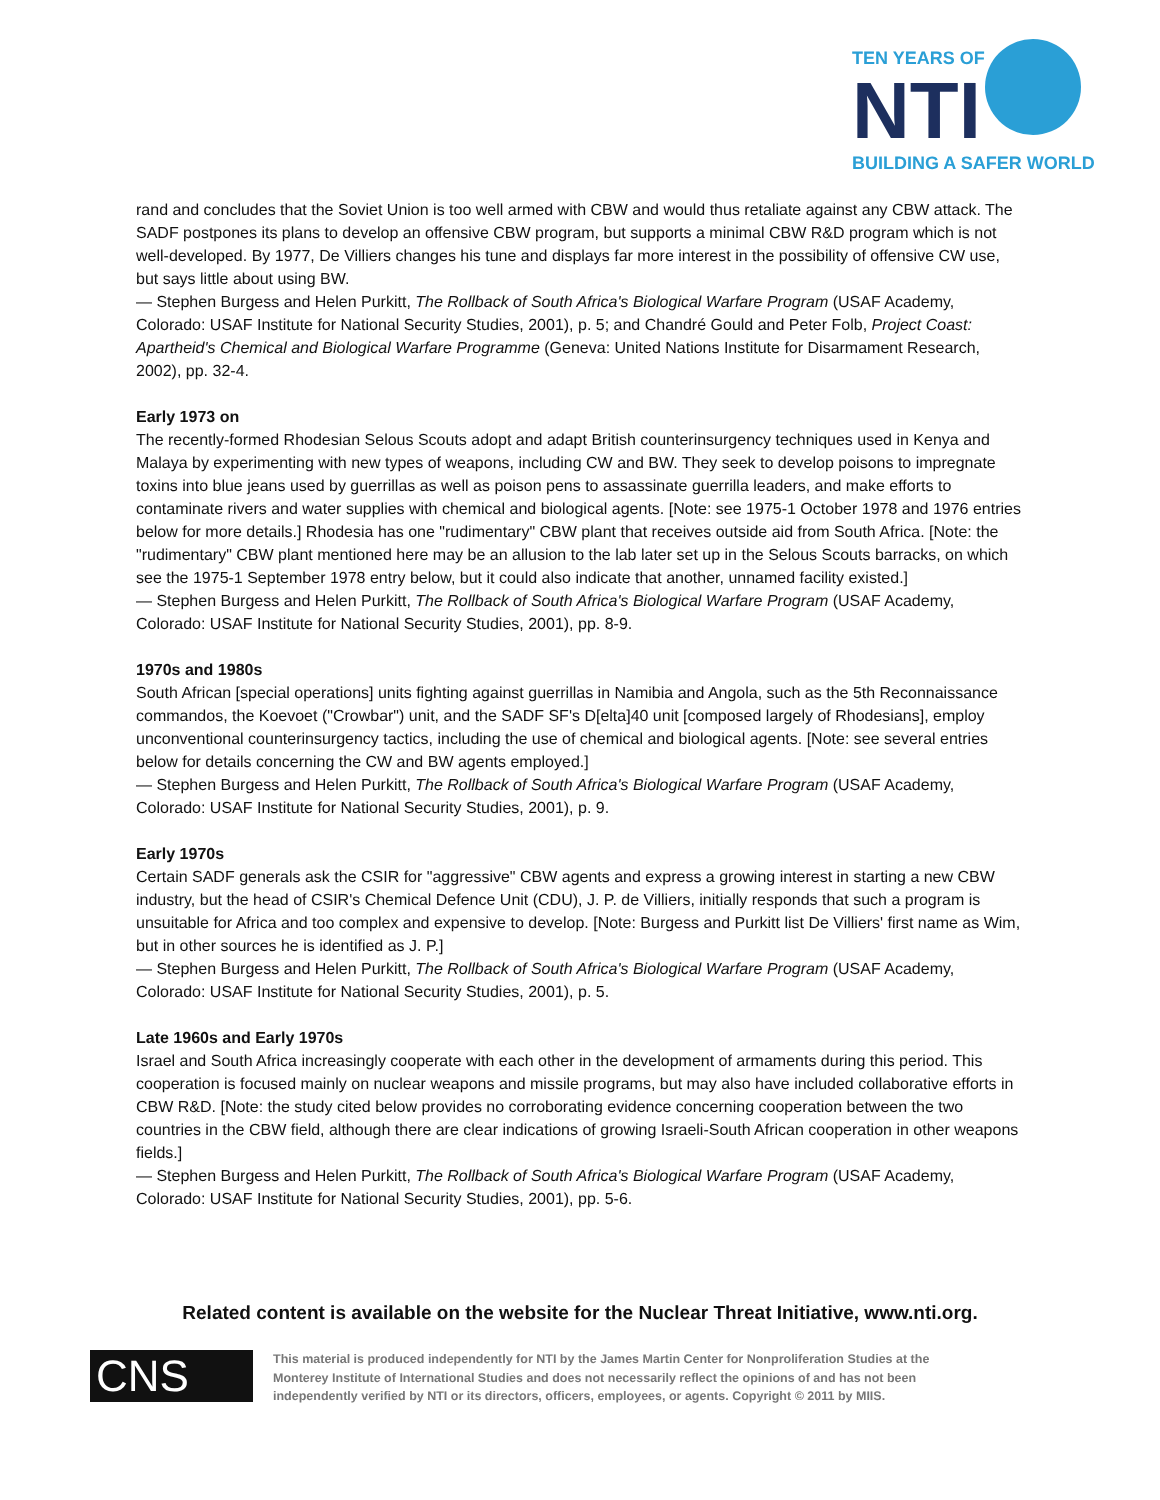TEN YEARS OF
NTI
BUILDING A SAFER WORLD
rand and concludes that the Soviet Union is too well armed with CBW and would thus retaliate against any CBW attack. The SADF postpones its plans to develop an offensive CBW program, but supports a minimal CBW R&D program which is not well-developed. By 1977, De Villiers changes his tune and displays far more interest in the possibility of offensive CW use, but says little about using BW.
— Stephen Burgess and Helen Purkitt, The Rollback of South Africa's Biological Warfare Program (USAF Academy, Colorado: USAF Institute for National Security Studies, 2001), p. 5; and Chandré Gould and Peter Folb, Project Coast: Apartheid's Chemical and Biological Warfare Programme (Geneva: United Nations Institute for Disarmament Research, 2002), pp. 32-4.
Early 1973 on
The recently-formed Rhodesian Selous Scouts adopt and adapt British counterinsurgency techniques used in Kenya and Malaya by experimenting with new types of weapons, including CW and BW. They seek to develop poisons to impregnate toxins into blue jeans used by guerrillas as well as poison pens to assassinate guerrilla leaders, and make efforts to contaminate rivers and water supplies with chemical and biological agents. [Note: see 1975-1 October 1978 and 1976 entries below for more details.] Rhodesia has one "rudimentary" CBW plant that receives outside aid from South Africa. [Note: the "rudimentary" CBW plant mentioned here may be an allusion to the lab later set up in the Selous Scouts barracks, on which see the 1975-1 September 1978 entry below, but it could also indicate that another, unnamed facility existed.]
— Stephen Burgess and Helen Purkitt, The Rollback of South Africa's Biological Warfare Program (USAF Academy, Colorado: USAF Institute for National Security Studies, 2001), pp. 8-9.
1970s and 1980s
South African [special operations] units fighting against guerrillas in Namibia and Angola, such as the 5th Reconnaissance commandos, the Koevoet ("Crowbar") unit, and the SADF SF's D[elta]40 unit [composed largely of Rhodesians], employ unconventional counterinsurgency tactics, including the use of chemical and biological agents. [Note: see several entries below for details concerning the CW and BW agents employed.]
— Stephen Burgess and Helen Purkitt, The Rollback of South Africa's Biological Warfare Program (USAF Academy, Colorado: USAF Institute for National Security Studies, 2001), p. 9.
Early 1970s
Certain SADF generals ask the CSIR for "aggressive" CBW agents and express a growing interest in starting a new CBW industry, but the head of CSIR's Chemical Defence Unit (CDU), J. P. de Villiers, initially responds that such a program is unsuitable for Africa and too complex and expensive to develop. [Note: Burgess and Purkitt list De Villiers' first name as Wim, but in other sources he is identified as J. P.]
— Stephen Burgess and Helen Purkitt, The Rollback of South Africa's Biological Warfare Program (USAF Academy, Colorado: USAF Institute for National Security Studies, 2001), p. 5.
Late 1960s and Early 1970s
Israel and South Africa increasingly cooperate with each other in the development of armaments during this period. This cooperation is focused mainly on nuclear weapons and missile programs, but may also have included collaborative efforts in CBW R&D. [Note: the study cited below provides no corroborating evidence concerning cooperation between the two countries in the CBW field, although there are clear indications of growing Israeli-South African cooperation in other weapons fields.]
— Stephen Burgess and Helen Purkitt, The Rollback of South Africa's Biological Warfare Program (USAF Academy, Colorado: USAF Institute for National Security Studies, 2001), pp. 5-6.
Related content is available on the website for the Nuclear Threat Initiative, www.nti.org.
CNS
This material is produced independently for NTI by the James Martin Center for Nonproliferation Studies at the Monterey Institute of International Studies and does not necessarily reflect the opinions of and has not been independently verified by NTI or its directors, officers, employees, or agents. Copyright © 2011 by MIIS.